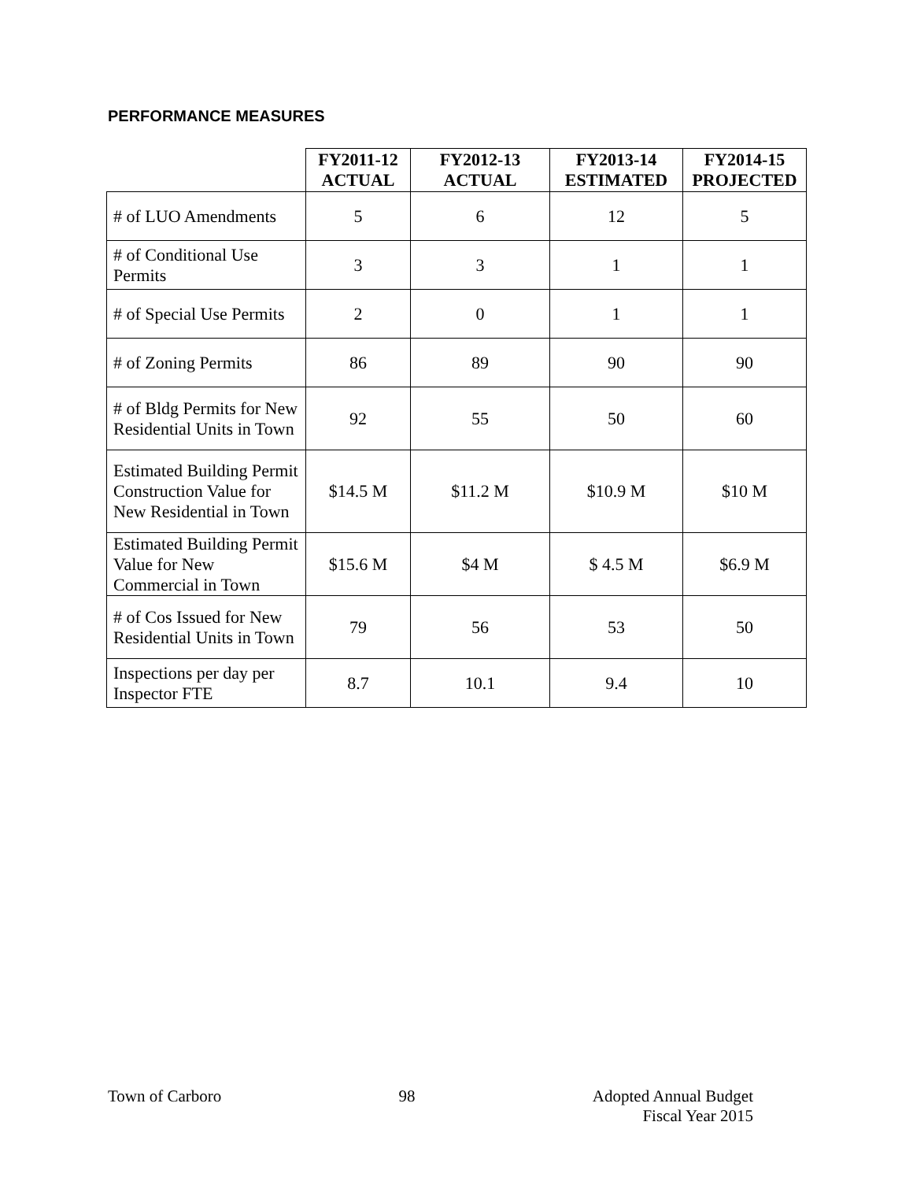PERFORMANCE MEASURES
| | FY2011-12 ACTUAL | FY2012-13 ACTUAL | FY2013-14 ESTIMATED | FY2014-15 PROJECTED |
| --- | --- | --- | --- | --- |
| # of LUO Amendments | 5 | 6 | 12 | 5 |
| # of Conditional Use Permits | 3 | 3 | 1 | 1 |
| # of Special Use Permits | 2 | 0 | 1 | 1 |
| # of Zoning Permits | 86 | 89 | 90 | 90 |
| # of Bldg Permits for New Residential Units in Town | 92 | 55 | 50 | 60 |
| Estimated Building Permit Construction Value for New Residential in Town | $14.5 M | $11.2 M | $10.9 M | $10 M |
| Estimated Building Permit Value for New Commercial in Town | $15.6 M | $4 M | $ 4.5 M | $6.9 M |
| # of Cos Issued for New Residential Units in Town | 79 | 56 | 53 | 50 |
| Inspections per day per Inspector FTE | 8.7 | 10.1 | 9.4 | 10 |
Town of Carboro 98 Adopted Annual Budget
Fiscal Year 2015